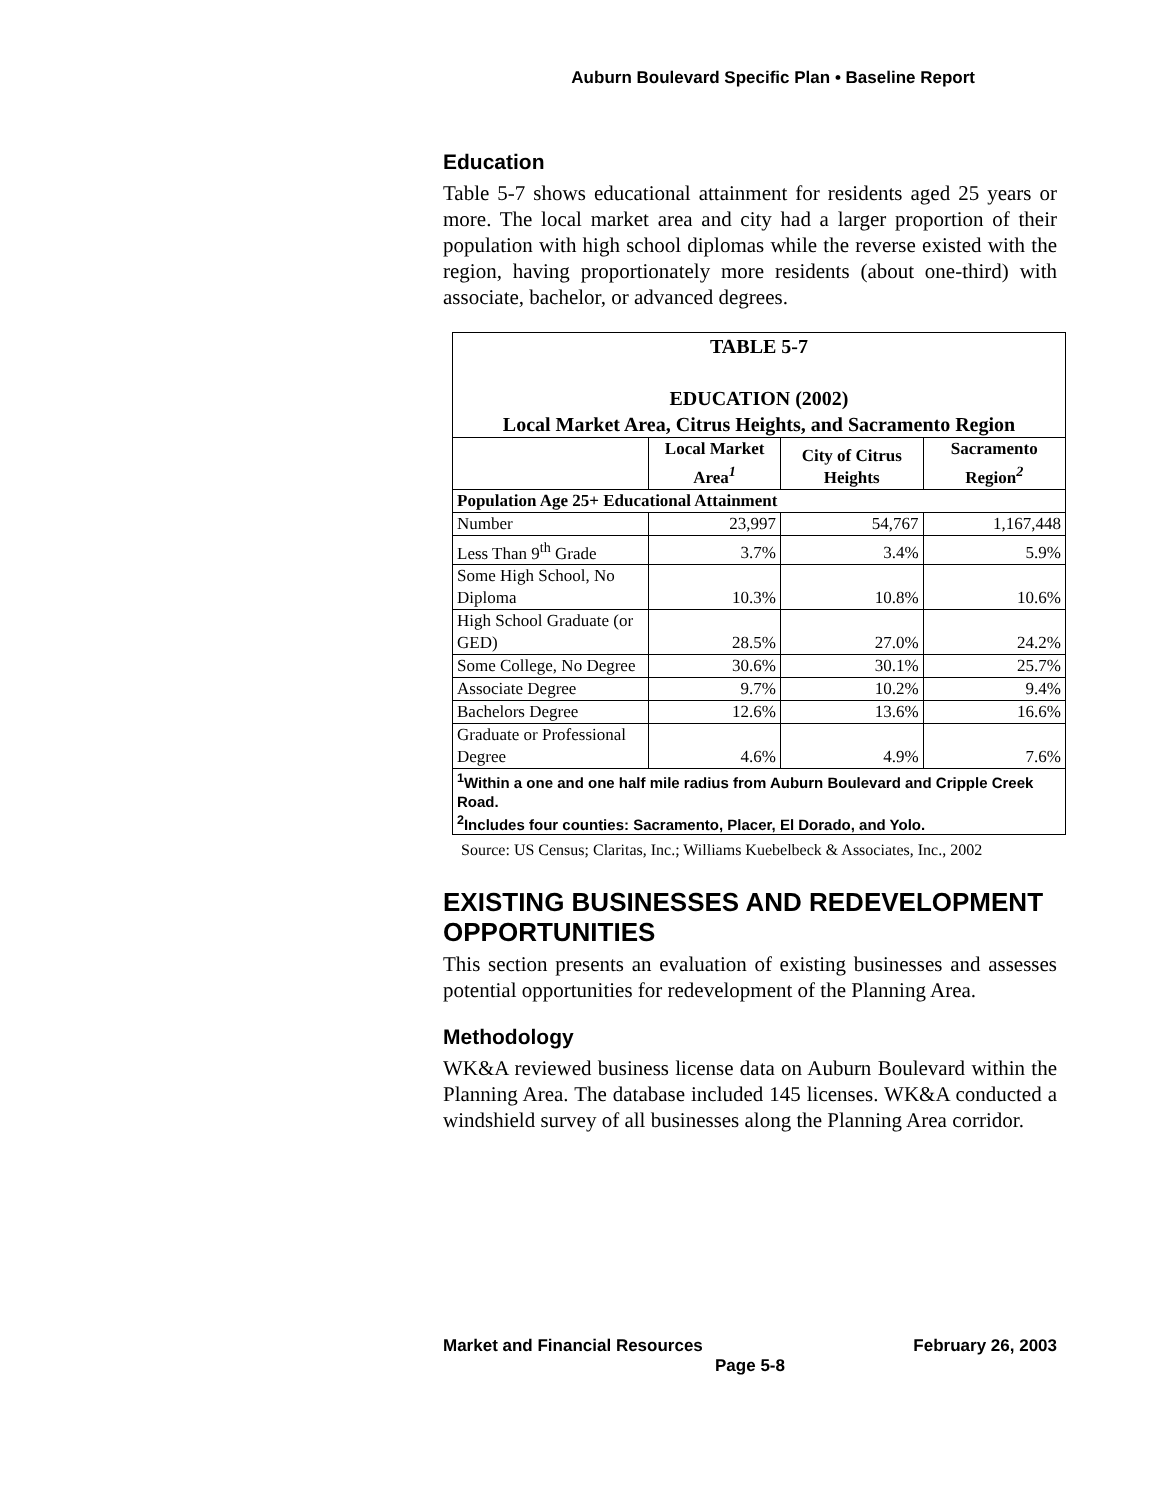Auburn Boulevard Specific Plan • Baseline Report
Education
Table 5-7 shows educational attainment for residents aged 25 years or more. The local market area and city had a larger proportion of their population with high school diplomas while the reverse existed with the region, having proportionately more residents (about one-third) with associate, bachelor, or advanced degrees.
| TABLE 5-7 EDUCATION (2002) Local Market Area, Citrus Heights, and Sacramento Region | | | |
| | Local Market Area<sup>1</sup> | City of Citrus Heights | Sacramento Region<sup>2</sup> |
| Population Age 25+ Educational Attainment | | | |
| Number | 23,997 | 54,767 | 1,167,448 |
| Less Than 9<sup>th</sup> Grade | 3.7% | 3.4% | 5.9% |
| Some High School, No Diploma | 10.3% | 10.8% | 10.6% |
| High School Graduate (or GED) | 28.5% | 27.0% | 24.2% |
| Some College, No Degree | 30.6% | 30.1% | 25.7% |
| Associate Degree | 9.7% | 10.2% | 9.4% |
| Bachelors Degree | 12.6% | 13.6% | 16.6% |
| Graduate or Professional Degree | 4.6% | 4.9% | 7.6% |
| <sup>1</sup> Within a one and one half mile radius from Auburn Boulevard and Cripple Creek Road. <sup>2</sup> Includes four counties: Sacramento, Placer, El Dorado, and Yolo. | | | |
Source: US Census; Claritas, Inc.; Williams Kuebelbeck & Associates, Inc., 2002
EXISTING BUSINESSES AND REDEVELOPMENT OPPORTUNITIES
This section presents an evaluation of existing businesses and assesses potential opportunities for redevelopment of the Planning Area.
Methodology
WK&A reviewed business license data on Auburn Boulevard within the Planning Area. The database included 145 licenses. WK&A conducted a windshield survey of all businesses along the Planning Area corridor.
Market and Financial Resources February 26, 2003
Page 5-8